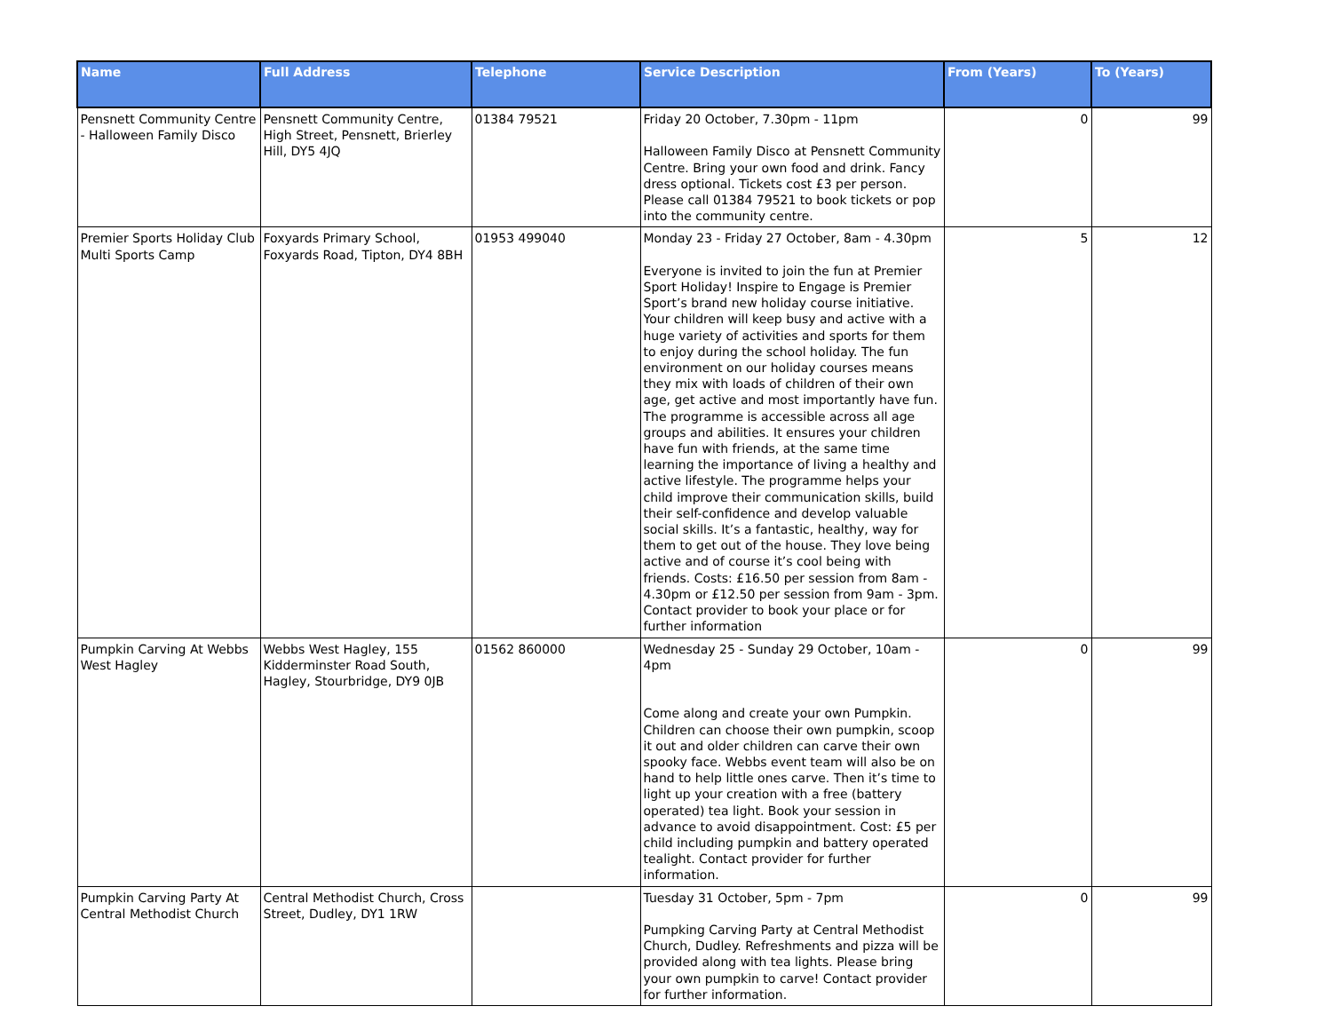| Name | Full Address | Telephone | Service Description | From (Years) | To (Years) |
| --- | --- | --- | --- | --- | --- |
| Pensnett Community Centre - Halloween Family Disco | Pensnett Community Centre, High Street, Pensnett, Brierley Hill, DY5 4JQ | 01384 79521 | Friday 20 October, 7.30pm - 11pm Halloween Family Disco at Pensnett Community Centre. Bring your own food and drink. Fancy dress optional. Tickets cost £3 per person. Please call 01384 79521 to book tickets or pop into the community centre. | 0 | 99 |
| Premier Sports Holiday Club Multi Sports Camp | Foxyards Primary School, Foxyards Road, Tipton, DY4 8BH | 01953 499040 | Monday 23 - Friday 27 October, 8am - 4.30pm Everyone is invited to join the fun at Premier Sport Holiday! Inspire to Engage is Premier Sport’s brand new holiday course initiative. Your children will keep busy and active with a huge variety of activities and sports for them to enjoy during the school holiday. The fun environment on our holiday courses means they mix with loads of children of their own age, get active and most importantly have fun. The programme is accessible across all age groups and abilities. It ensures your children have fun with friends, at the same time learning the importance of living a healthy and active lifestyle. The programme helps your child improve their communication skills, build their self-confidence and develop valuable social skills. It’s a fantastic, healthy, way for them to get out of the house. They love being active and of course it’s cool being with friends. Costs: £16.50 per session from 8am - 4.30pm or £12.50 per session from 9am - 3pm. Contact provider to book your place or for further information | 5 | 12 |
| Pumpkin Carving At Webbs West Hagley | Webbs West Hagley, 155 Kidderminster Road South, Hagley, Stourbridge, DY9 0JB | 01562 860000 | Wednesday 25 - Sunday 29 October, 10am - 4pm Come along and create your own Pumpkin. Children can choose their own pumpkin, scoop it out and older children can carve their own spooky face. Webbs event team will also be on hand to help little ones carve. Then it’s time to light up your creation with a free (battery operated) tea light. Book your session in advance to avoid disappointment. Cost: £5 per child including pumpkin and battery operated tealight. Contact provider for further information. | 0 | 99 |
| Pumpkin Carving Party At Central Methodist Church | Central Methodist Church, Cross Street, Dudley, DY1 1RW | | Tuesday 31 October, 5pm - 7pm Pumpking Carving Party at Central Methodist Church, Dudley. Refreshments and pizza will be provided along with tea lights. Please bring your own pumpkin to carve! Contact provider for further information. | 0 | 99 |